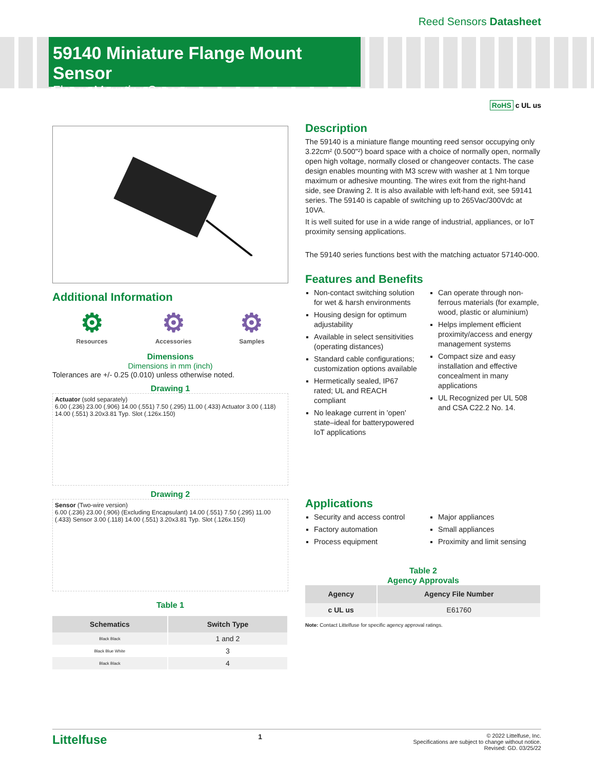Reed Sensors Datasheet
59140 Miniature Flange Mount Sensor
Flange Mounting Sensor
RoHS c UL us
Additional Information
⚙
Resources
⚙
Accessories
⚙
Samples
Dimensions
Dimensions in mm (inch)
Tolerances are +/- 0.25 (0.010) unless otherwise noted.
Drawing 1
Actuator (sold separately)
6.00 (.236) 23.00 (.906) 14.00 (.551) 7.50 (.295) 11.00 (.433) Actuator 3.00 (.118) 14.00 (.551) 3.20x3.81 Typ. Slot (.126x.150)
Drawing 2
Sensor (Two-wire version)
6.00 (.236) 23.00 (.906) (Excluding Encapsulant) 14.00 (.551) 7.50 (.295) 11.00 (.433) Sensor 3.00 (.118) 14.00 (.551) 3.20x3.81 Typ. Slot (.126x.150)
Table 1
| Schematics | Switch Type |
| --- | --- |
| Black Black | 1 and 2 |
| Black Blue White | 3 |
| Black Black | 4 |
Description
The 59140 is a miniature flange mounting reed sensor occupying only 3.22cm² (0.500"²) board space with a choice of normally open, normally open high voltage, normally closed or changeover contacts. The case design enables mounting with M3 screw with washer at 1 Nm torque maximum or adhesive mounting. The wires exit from the right-hand side, see Drawing 2. It is also available with left-hand exit, see 59141 series. The 59140 is capable of switching up to 265Vac/300Vdc at 10VA.
It is well suited for use in a wide range of industrial, appliances, or IoT proximity sensing applications.
The 59140 series functions best with the matching actuator 57140-000.
Features and Benefits
Non-contact switching solution for wet & harsh environments
Housing design for optimum adjustability
Available in select sensitivities (operating distances)
Standard cable configurations; customization options available
Hermetically sealed, IP67 rated; UL and REACH compliant
No leakage current in 'open' state–ideal for batterypowered IoT applications
Can operate through non-ferrous materials (for example, wood, plastic or aluminium)
Helps implement efficient proximity/access and energy management systems
Compact size and easy installation and effective concealment in many applications
UL Recognized per UL 508 and CSA C22.2 No. 14.
Applications
Security and access control
Factory automation
Process equipment
Major appliances
Small appliances
Proximity and limit sensing
Table 2
Agency Approvals
| Agency | Agency File Number |
| --- | --- |
| c UL us | E61760 |
Note: Contact Littelfuse for specific agency approval ratings.
Littelfuse 1
© 2022 Littelfuse, Inc.
Specifications are subject to change without notice.
Revised: GD. 03/25/22